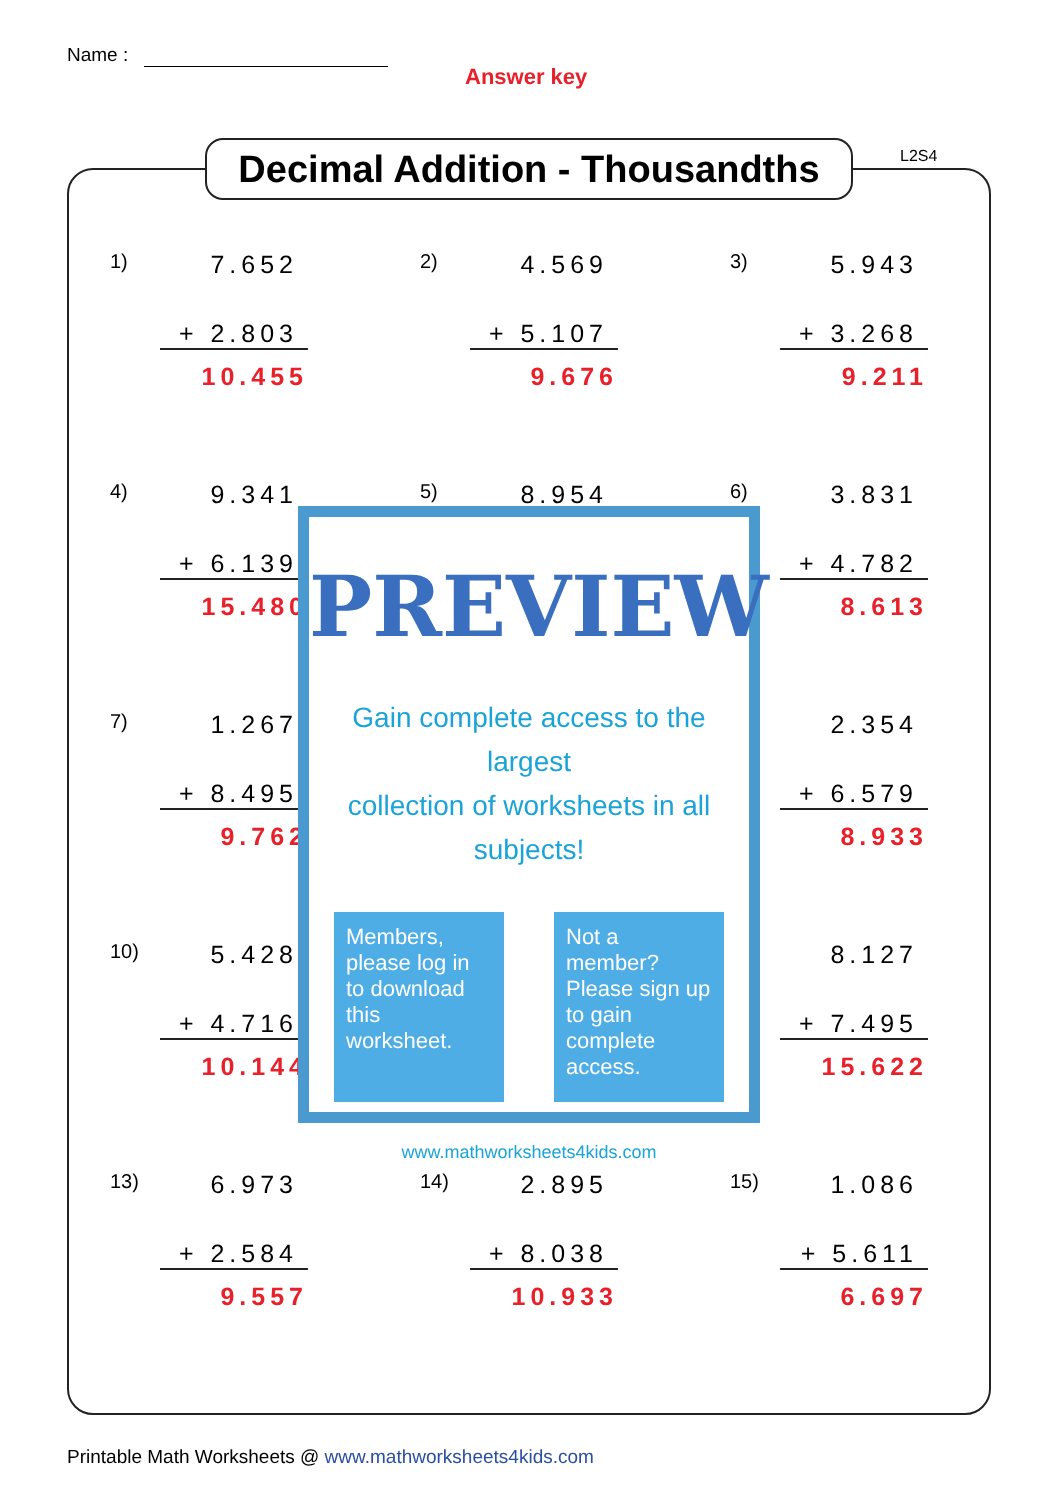Name :
Answer key
Decimal Addition - Thousandths
L2S4
1) 7.652
+ 2.803
10.455
2) 4.569
+ 5.107
9.676
3) 5.943
+ 3.268
9.211
4) 9.341
+ 6.139
15.480
5) 8.954
6) 3.831
+ 4.782
8.613
7) 1.267
+ 8.495
9.762
) 2.354
+ 6.579
8.933
10) 5.428
+ 4.716
10.144
) 8.127
+ 7.495
15.622
13) 6.973
+ 2.584
9.557
14) 2.895
+ 8.038
10.933
15) 1.086
+ 5.611
6.697
PREVIEW
Gain complete access to the largest
collection of worksheets in all subjects!
Members, please log in to download this worksheet.
Not a member? Please sign up to gain complete access.
www.mathworksheets4kids.com
Printable Math Worksheets @ www.mathworksheets4kids.com